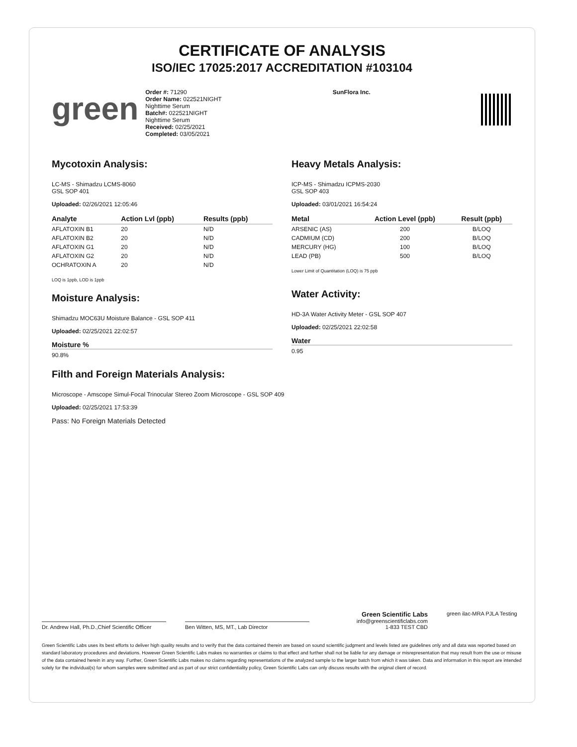CERTIFICATE OF ANALYSIS
ISO/IEC 17025:2017 ACCREDITATION #103104
green
Order #: 71290
Order Name: 022521NIGHT
Nighttime Serum
Batch#: 022521NIGHT
Nighttime Serum
Received: 02/25/2021
Completed: 03/05/2021
SunFlora Inc.
Mycotoxin Analysis:
LC-MS - Shimadzu LCMS-8060
GSL SOP 401
Uploaded: 02/26/2021 12:05:46
| Analyte | Action Lvl (ppb) | Results (ppb) |
| --- | --- | --- |
| AFLATOXIN B1 | 20 | N/D |
| AFLATOXIN B2 | 20 | N/D |
| AFLATOXIN G1 | 20 | N/D |
| AFLATOXIN G2 | 20 | N/D |
| OCHRATOXIN A | 20 | N/D |
LOQ is 1ppb, LOD is 1ppb
Moisture Analysis:
Shimadzu MOC63U Moisture Balance - GSL SOP 411
Uploaded: 02/25/2021 22:02:57
Moisture %
90.8%
Heavy Metals Analysis:
ICP-MS - Shimadzu ICPMS-2030
GSL SOP 403
Uploaded: 03/01/2021 16:54:24
| Metal | Action Level (ppb) | Result (ppb) |
| --- | --- | --- |
| ARSENIC (AS) | 200 | B/LOQ |
| CADMIUM (CD) | 200 | B/LOQ |
| MERCURY (HG) | 100 | B/LOQ |
| LEAD (PB) | 500 | B/LOQ |
Lower Limit of Quantitation (LOQ) is 75 ppb
Water Activity:
HD-3A Water Activity Meter - GSL SOP 407
Uploaded: 02/25/2021 22:02:58
Water
0.95
Filth and Foreign Materials Analysis:
Microscope - Amscope Simul-Focal Trinocular Stereo Zoom Microscope - GSL SOP 409
Uploaded: 02/25/2021 17:53:39
Pass: No Foreign Materials Detected
Dr. Andrew Hall, Ph.D.,Chief Scientific Officer
Ben Witten, MS, MT., Lab Director
Green Scientific Labs
info@greenscientificlabs.com
1-833 TEST CBD
green ilac-MRA PJLA Testing
Green Scientific Labs uses its best efforts to deliver high quality results and to verify that the data contained therein are based on sound scientific judgment and levels listed are guidelines only and all data was reported based on standard laboratory procedures and deviations. However Green Scientific Labs makes no warranties or claims to that effect and further shall not be liable for any damage or misrepresentation that may result from the use or misuse of the data contained herein in any way. Further, Green Scientific Labs makes no claims regarding representations of the analyzed sample to the larger batch from which it was taken. Data and information in this report are intended solely for the individual(s) for whom samples were submitted and as part of our strict confidentiality policy, Green Scientific Labs can only discuss results with the original client of record.